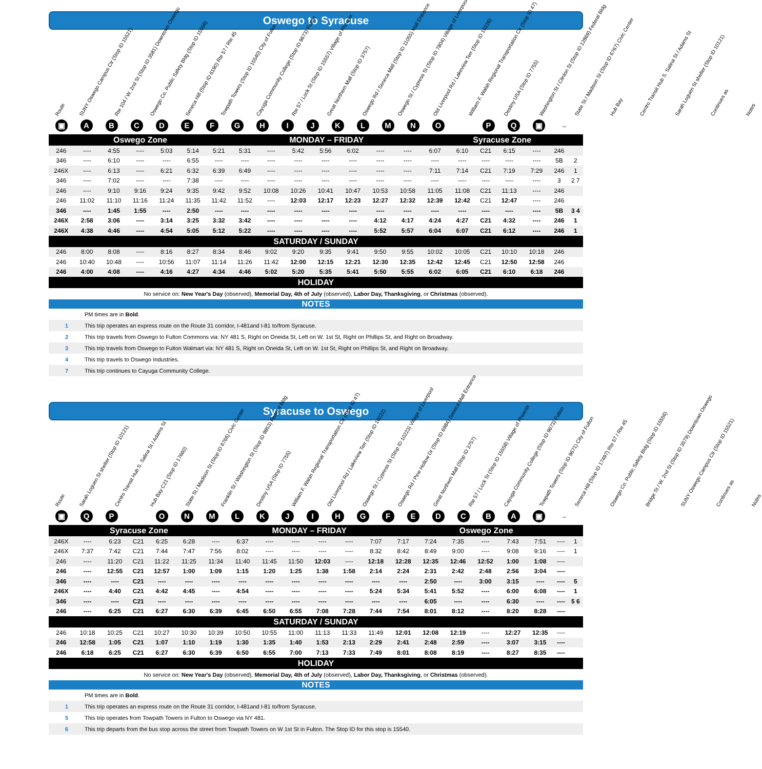Oswego to Syracuse
Route
SUNY Oswego Campus Ctr (Stop ID 15521)
Rte 104 / W. 2nd St (Stop ID 3581) Downtown Oswego
Oswego Co. Public Safety Bldg (Stop ID 15556)
Seneca Hill (Stop ID 6190) Rte 57 / Rte 45
Towpath Towers (Stop ID 15540) City of Fulton
Cayuga Community College (Stop ID 9673) Fulton
Rte 57 / Lock St (Stop ID 15557) Village of Phoenix
Great Northern Mall (Stop ID 3757)
Oswego Rd / Seneca Mall (Stop ID 11055) Mall Entrance
Oswego St / Cypress St (Stop ID 7804) Village of Liverpool
Old Liverpool Rd / Lakeview Terr (Stop ID 10226)
William F. Walsh Regional Transportation Ctr (Stop ID 47)
Destiny USA (Stop ID 7755)
Washington St / Clinton St (Stop ID 12869) Federal Bldg
State St / Madison St (Stop ID 6767) Civic Center
Hub Bay
Centro Transit Hub S. Salina St / Adams St
Sarah Loguen St shelter (Stop ID 10121)
Continues as
Notes
▣ ABCDEFGHIJKLMNO PQ ▣ →
| Oswego Zone | | | | | | | MONDAY – FRIDAY | | | | | | | Syracuse Zone | | | | | | |
| --- | --- | --- | --- | --- | --- | --- | --- | --- | --- | --- | --- | --- | --- | --- | --- | --- | --- | --- | --- | --- |
| 246 | ---- | 4:55 | ---- | 5:03 | 5:14 | 5:21 | 5:31 | ---- | 5:42 | 5:56 | 6:02 | ---- | ---- | 6:07 | 6:10 | C21 | 6:15 | ---- | 246 | |
| 346 | ---- | 6:10 | ---- | ---- | 6:55 | ---- | ---- | ---- | ---- | ---- | ---- | ---- | ---- | ---- | ---- | ---- | ---- | ---- | 5B | 2 |
| 246X | ---- | 6:13 | ---- | 6:21 | 6:32 | 6:39 | 6:49 | ---- | ---- | ---- | ---- | ---- | ---- | 7:11 | 7:14 | C21 | 7:19 | 7:29 | 246 | 1 |
| 346 | ---- | 7:02 | ---- | ---- | 7:38 | ---- | ---- | ---- | ---- | ---- | ---- | ---- | ---- | ---- | ---- | ---- | ---- | ---- | 3 | 2 7 |
| 246 | ---- | 9:10 | 9:16 | 9:24 | 9:35 | 9:42 | 9:52 | 10:08 | 10:26 | 10:41 | 10:47 | 10:53 | 10:58 | 11:05 | 11:08 | C21 | 11:13 | ---- | 246 | |
| 246 | 11:02 | 11:10 | 11:16 | 11:24 | 11:35 | 11:42 | 11:52 | ---- | 12:03 | 12:17 | 12:23 | 12:27 | 12:32 | 12:39 | 12:42 | C21 | 12:47 | ---- | 246 | |
| 346 | ---- | 1:45 | 1:55 | ---- | 2:50 | ---- | ---- | ---- | ---- | ---- | ---- | ---- | ---- | ---- | ---- | ---- | ---- | ---- | 5B | 3 4 |
| 246X | 2:58 | 3:06 | ---- | 3:14 | 3:25 | 3:32 | 3:42 | ---- | ---- | ---- | ---- | 4:12 | 4:17 | 4:24 | 4:27 | C21 | 4:32 | ---- | 246 | 1 |
| 246X | 4:38 | 4:46 | ---- | 4:54 | 5:05 | 5:12 | 5:22 | ---- | ---- | ---- | ---- | 5:52 | 5:57 | 6:04 | 6:07 | C21 | 6:12 | ---- | 246 | 1 |
| SATURDAY / SUNDAY | | | | | | | | | | | | | | | | | | | | |
| 246 | 8:00 | 8:08 | ---- | 8:16 | 8:27 | 8:34 | 8:46 | 9:02 | 9:20 | 9:35 | 9:41 | 9:50 | 9:55 | 10:02 | 10:05 | C21 | 10:10 | 10:18 | 246 | |
| 246 | 10:40 | 10:48 | ---- | 10:56 | 11:07 | 11:14 | 11:26 | 11:42 | 12:00 | 12:15 | 12:21 | 12:30 | 12:35 | 12:42 | 12:45 | C21 | 12:50 | 12:58 | 246 | |
| 246 | 4:00 | 4:08 | ---- | 4:16 | 4:27 | 4:34 | 4:46 | 5:02 | 5:20 | 5:35 | 5:41 | 5:50 | 5:55 | 6:02 | 6:05 | C21 | 6:10 | 6:18 | 246 | |
| HOLIDAY | | | | | | | | | | | | | | | | | | | | |
No service on: New Year's Day (observed), Memorial Day, 4th of July (observed), Labor Day, Thanksgiving, or Christmas (observed).
NOTES
PM times are in Bold.
1 This trip operates an express route on the Route 31 corridor, I-481and I-81 to/from Syracuse.
2 This trip travels from Oswego to Fulton Commons via: NY 481 S, Right on Oneida St, Left on W. 1st St, Right on Phillips St, and Right on Broadway.
3 This trip travels from Oswego to Fulton Walmart via: NY 481 S, Right on Oneida St, Left on W. 1st St, Right on Phillips St, and Right on Broadway.
4 This trip travels to Oswego Industries.
7 This trip continues to Cayuga Community College.
Syracuse to Oswego
Route
Sarah Loguen St shelter (Stop ID 10121)
Centro Transit Hub S. Salina St / Adams St
Hub Bay C21 (Stop ID 17660)
State St / Madison St (Stop ID 6766) Civic Center
Franklin St / Washington St (Stop ID 9853) Federal Bldg
Destiny USA (Stop ID 7755)
William F. Walsh Regional Transportation Ctr (Stop ID 47)
Old Liverpool Rd / Lakeview Terr (Stop ID 10222)
Oswego St / Cypress St (Stop ID 10223) Village of Liverpool
Oswego Rd / Pine Hollow Dr (Stop ID 6984) Seneca Mall Entrance
Great Northern Mall (Stop ID 3757)
Rte 57 / Lock St (Stop ID 15558) Village of Phoenix
Cayuga Community College (Stop ID 9673) Fulton
Towpath Towers (Stop ID 9671) City of Fulton
Seneca Hill (Stop ID 17497) Rte 57 / Rte 45
Oswego Co. Public Safety Bldg (Stop ID 15556)
Bridge St / W. 2nd St (Stop ID 3579) Downtown Oswego
SUNY Oswego Campus Ctr (Stop ID 15521)
Continues as
Notes
▣ QP ONMLKJIHGFEDCBA ▣ →
| Syracuse Zone | | | | | | | MONDAY – FRIDAY | | | | | | Oswego Zone | | | | | | | |
| --- | --- | --- | --- | --- | --- | --- | --- | --- | --- | --- | --- | --- | --- | --- | --- | --- | --- | --- | --- | --- |
| 246X | ---- | 6:23 | C21 | 6:25 | 6:28 | ---- | 6:37 | ---- | ---- | ---- | ---- | 7:07 | 7:17 | 7:24 | 7:35 | ---- | 7:43 | 7:51 | ---- | 1 |
| 246X | 7:37 | 7:42 | C21 | 7:44 | 7:47 | 7:56 | 8:02 | ---- | ---- | ---- | ---- | 8:32 | 8:42 | 8:49 | 9:00 | ---- | 9:08 | 9:16 | ---- | 1 |
| 246 | ---- | 11:20 | C21 | 11:22 | 11:25 | 11:34 | 11:40 | 11:45 | 11:50 | 12:03 | ---- | 12:18 | 12:28 | 12:35 | 12:46 | 12:52 | 1:00 | 1:08 | ---- | |
| 246 | ---- | 12:55 | C21 | 12:57 | 1:00 | 1:09 | 1:15 | 1:20 | 1:25 | 1:38 | 1:58 | 2:14 | 2:24 | 2:31 | 2:42 | 2:48 | 2:56 | 3:04 | ---- | |
| 346 | ---- | ---- | C21 | ---- | ---- | ---- | ---- | ---- | ---- | ---- | ---- | ---- | ---- | 2:50 | ---- | 3:00 | 3:15 | ---- | ---- | 5 |
| 246X | ---- | 4:40 | C21 | 4:42 | 4:45 | ---- | 4:54 | ---- | ---- | ---- | ---- | 5:24 | 5:34 | 5:41 | 5:52 | ---- | 6:00 | 6:08 | ---- | 1 |
| 346 | ---- | ---- | C21 | ---- | ---- | ---- | ---- | ---- | ---- | ---- | ---- | ---- | ---- | 6:05 | ---- | ---- | 6:30 | ---- | ---- | 5 6 |
| 246 | ---- | 6:25 | C21 | 6:27 | 6:30 | 6:39 | 6:45 | 6:50 | 6:55 | 7:08 | 7:28 | 7:44 | 7:54 | 8:01 | 8:12 | ---- | 8:20 | 8:28 | ---- | |
| SATURDAY / SUNDAY | | | | | | | | | | | | | | | | | | | | |
| 246 | 10:18 | 10:25 | C21 | 10:27 | 10:30 | 10:39 | 10:50 | 10:55 | 11:00 | 11:13 | 11:33 | 11:49 | 12:01 | 12:08 | 12:19 | ---- | 12:27 | 12:35 | ---- | |
| 246 | 12:58 | 1:05 | C21 | 1:07 | 1:10 | 1:19 | 1:30 | 1:35 | 1:40 | 1:53 | 2:13 | 2:29 | 2:41 | 2:48 | 2:59 | ---- | 3:07 | 3:15 | ---- | |
| 246 | 6:18 | 6:25 | C21 | 6:27 | 6:30 | 6:39 | 6:50 | 6:55 | 7:00 | 7:13 | 7:33 | 7:49 | 8:01 | 8:08 | 8:19 | ---- | 8:27 | 8:35 | ---- | |
| HOLIDAY | | | | | | | | | | | | | | | | | | | | |
No service on: New Year's Day (observed), Memorial Day, 4th of July (observed), Labor Day, Thanksgiving, or Christmas (observed).
NOTES
PM times are in Bold.
1 This trip operates an express route on the Route 31 corridor, I-481and I-81 to/from Syracuse.
5 This trip operates from Towpath Towers in Fulton to Oswego via NY 481.
6 This trip departs from the bus stop across the street from Towpath Towers on W 1st St in Fulton. The Stop ID for this stop is 15540.